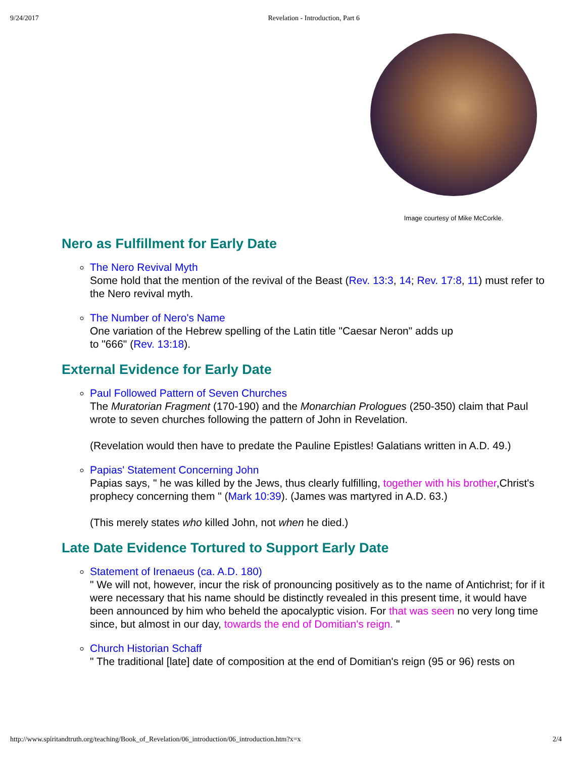9/24/2017 Revelation - Introduction, Part 6
Image courtesy of Mike McCorkle.
Nero as Fulfillment for Early Date
The Nero Revival Myth
Some hold that the mention of the revival of the Beast (Rev. 13:3, 14; Rev. 17:8, 11) must refer to the Nero revival myth.
The Number of Nero's Name
One variation of the Hebrew spelling of the Latin title "Caesar Neron" adds up
to "666" (Rev. 13:18).
External Evidence for Early Date
Paul Followed Pattern of Seven Churches
The Muratorian Fragment (170-190) and the Monarchian Prologues (250-350) claim that Paul wrote to seven churches following the pattern of John in Revelation.
(Revelation would then have to predate the Pauline Epistles! Galatians written in A.D. 49.)
Papias' Statement Concerning John
Papias says, " he was killed by the Jews, thus clearly fulfilling, together with his brother,Christ's prophecy concerning them " (Mark 10:39). (James was martyred in A.D. 63.)
(This merely states who killed John, not when he died.)
Late Date Evidence Tortured to Support Early Date
Statement of Irenaeus (ca. A.D. 180)
" We will not, however, incur the risk of pronouncing positively as to the name of Antichrist; for if it were necessary that his name should be distinctly revealed in this present time, it would have been announced by him who beheld the apocalyptic vision. For that was seen no very long time since, but almost in our day, towards the end of Domitian's reign. "
Church Historian Schaff
" The traditional [late] date of composition at the end of Domitian's reign (95 or 96) rests on
http://www.spiritandtruth.org/teaching/Book_of_Revelation/06_introduction/06_introduction.htm?x=x 2/4